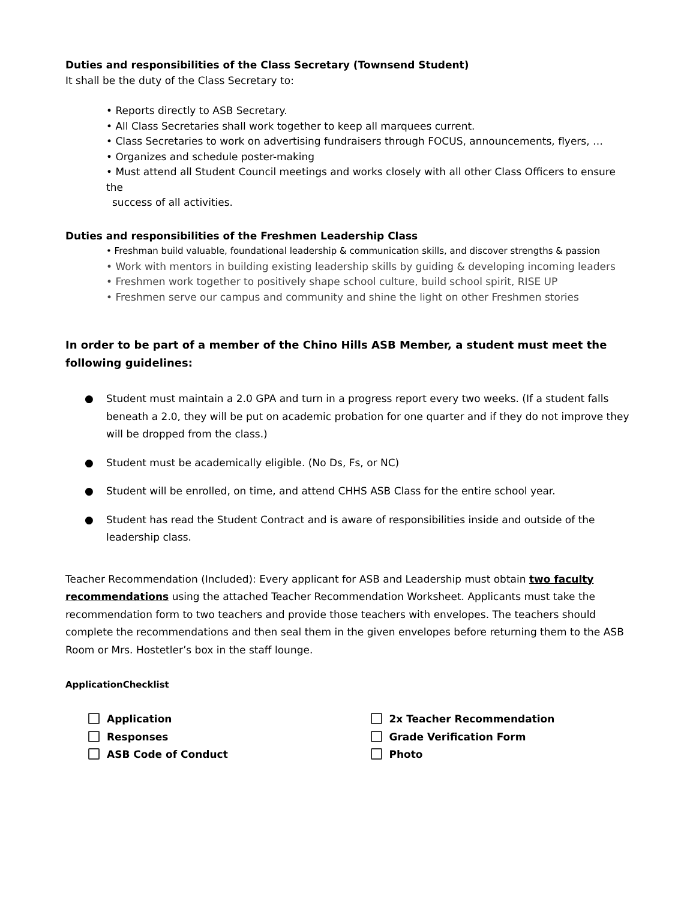Duties and responsibilities of the Class Secretary (Townsend Student)
It shall be the duty of the Class Secretary to:
• Reports directly to ASB Secretary.
• All Class Secretaries shall work together to keep all marquees current.
• Class Secretaries to work on advertising fundraisers through FOCUS, announcements, flyers, …
• Organizes and schedule poster-making
• Must attend all Student Council meetings and works closely with all other Class Officers to ensure the
success of all activities.
Duties and responsibilities of the Freshmen Leadership Class
• Freshman build valuable, foundational leadership & communication skills, and discover strengths & passion
• Work with mentors in building existing leadership skills by guiding & developing incoming leaders
• Freshmen work together to positively shape school culture, build school spirit, RISE UP
• Freshmen serve our campus and community and shine the light on other Freshmen stories
In order to be part of a member of the Chino Hills ASB Member, a student must meet the following guidelines:
● Student must maintain a 2.0 GPA and turn in a progress report every two weeks. (If a student falls beneath a 2.0, they will be put on academic probation for one quarter and if they do not improve they will be dropped from the class.)
● Student must be academically eligible. (No Ds, Fs, or NC)
● Student will be enrolled, on time, and attend CHHS ASB Class for the entire school year.
● Student has read the Student Contract and is aware of responsibilities inside and outside of the leadership class.
Teacher Recommendation (Included): Every applicant for ASB and Leadership must obtain two faculty recommendations using the attached Teacher Recommendation Worksheet. Applicants must take the recommendation form to two teachers and provide those teachers with envelopes. The teachers should complete the recommendations and then seal them in the given envelopes before returning them to the ASB Room or Mrs. Hostetler’s box in the staff lounge.
ApplicationChecklist
Application
Responses
ASB Code of Conduct
2x Teacher Recommendation
Grade Verification Form
Photo